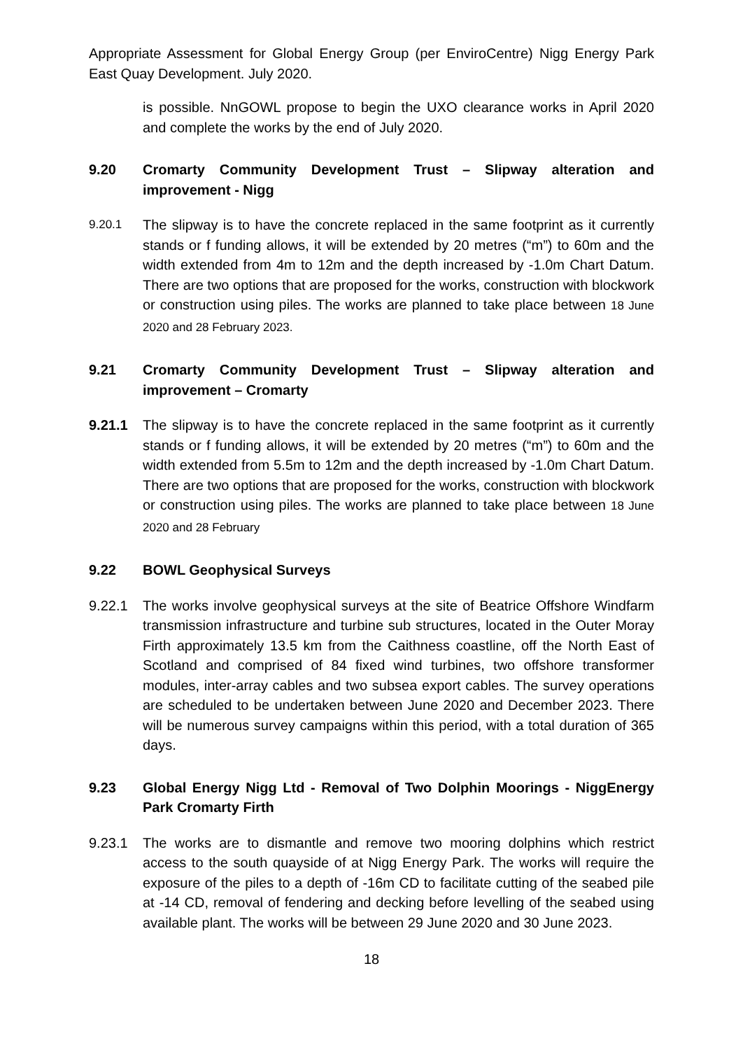Appropriate Assessment for Global Energy Group (per EnviroCentre) Nigg Energy Park East Quay Development. July 2020.
is possible. NnGOWL propose to begin the UXO clearance works in April 2020 and complete the works by the end of July 2020.
9.20 Cromarty Community Development Trust – Slipway alteration and improvement - Nigg
9.20.1 The slipway is to have the concrete replaced in the same footprint as it currently stands or f funding allows, it will be extended by 20 metres (“m”) to 60m and the width extended from 4m to 12m and the depth increased by -1.0m Chart Datum. There are two options that are proposed for the works, construction with blockwork or construction using piles. The works are planned to take place between 18 June 2020 and 28 February 2023.
9.21 Cromarty Community Development Trust – Slipway alteration and improvement – Cromarty
9.21.1 The slipway is to have the concrete replaced in the same footprint as it currently stands or f funding allows, it will be extended by 20 metres (“m”) to 60m and the width extended from 5.5m to 12m and the depth increased by -1.0m Chart Datum. There are two options that are proposed for the works, construction with blockwork or construction using piles. The works are planned to take place between 18 June 2020 and 28 February
9.22 BOWL Geophysical Surveys
9.22.1 The works involve geophysical surveys at the site of Beatrice Offshore Windfarm transmission infrastructure and turbine sub structures, located in the Outer Moray Firth approximately 13.5 km from the Caithness coastline, off the North East of Scotland and comprised of 84 fixed wind turbines, two offshore transformer modules, inter-array cables and two subsea export cables. The survey operations are scheduled to be undertaken between June 2020 and December 2023. There will be numerous survey campaigns within this period, with a total duration of 365 days.
9.23 Global Energy Nigg Ltd - Removal of Two Dolphin Moorings - NiggEnergy Park Cromarty Firth
9.23.1 The works are to dismantle and remove two mooring dolphins which restrict access to the south quayside of at Nigg Energy Park. The works will require the exposure of the piles to a depth of -16m CD to facilitate cutting of the seabed pile at -14 CD, removal of fendering and decking before levelling of the seabed using available plant. The works will be between 29 June 2020 and 30 June 2023.
18